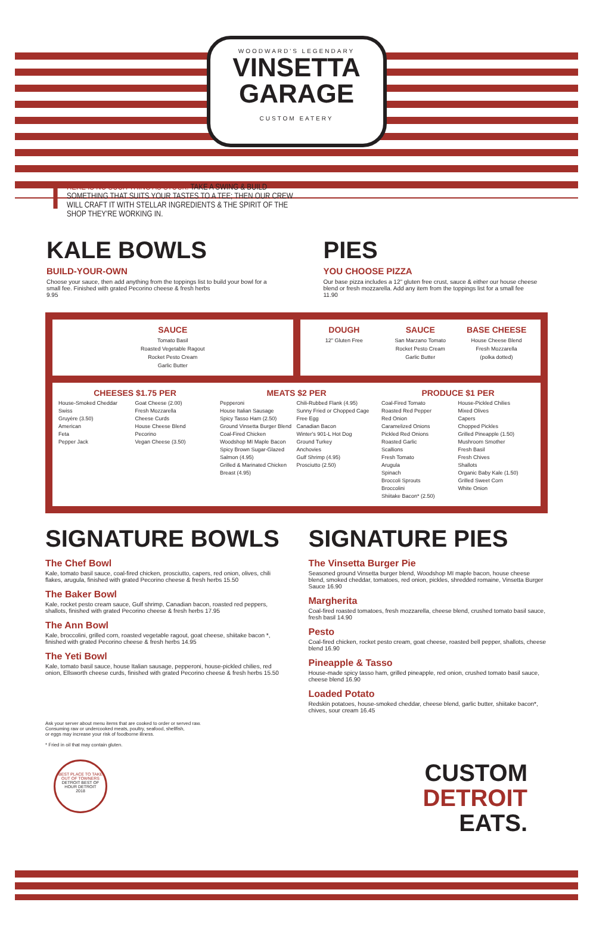WOODWARD'S LEGENDARY
VINSETTA
GARAGE
CUSTOM EATERY
THERE IS NO SUCH THING AS STOCK. TAKE A SWING & BUILD SOMETHING THAT SUITS YOUR TASTES TO A TEE; THEN OUR CREW WILL CRAFT IT WITH STELLAR INGREDIENTS & THE SPIRIT OF THE SHOP THEY'RE WORKING IN.
KALE BOWLS
BUILD-YOUR-OWN
Choose your sauce, then add anything from the toppings list to build your bowl for a small fee. Finished with grated Pecorino cheese & fresh herbs
9.95
PIES
YOU CHOOSE PIZZA
Our base pizza includes a 12" gluten free crust, sauce & either our house cheese blend or fresh mozzarella. Add any item from the toppings list for a small fee
11.90
SAUCE
Tomato Basil
Roasted Vegetable Ragout
Rocket Pesto Cream
Garlic Butter
DOUGH
12" Gluten Free
SAUCE
San Marzano Tomato
Rocket Pesto Cream
Garlic Butter
BASE CHEESE
House Cheese Blend
Fresh Mozzarella
(polka dotted)
CHEESES $1.75 PER
House-Smoked Cheddar
Swiss
Gruyère (3.50)
American
Feta
Pepper Jack
Goat Cheese (2.00)
Fresh Mozzarella
Cheese Curds
House Cheese Blend
Pecorino
Vegan Cheese (3.50)
MEATS $2 PER
Pepperoni
House Italian Sausage
Spicy Tasso Ham (2.50)
Ground Vinsetta Burger Blend
Coal-Fired Chicken
Woodshop MI Maple Bacon
Spicy Brown Sugar-Glazed Salmon (4.95)
Grilled & Marinated Chicken Breast (4.95)
Chili-Rubbed Flank (4.95)
Sunny Fried or Chopped Cage Free Egg
Canadian Bacon
Winter's 901-L Hot Dog
Ground Turkey
Anchovies
Gulf Shrimp (4.95)
Prosciutto (2.50)
PRODUCE $1 PER
Coal-Fired Tomato
Roasted Red Pepper
Red Onion
Caramelized Onions
Pickled Red Onions
Roasted Garlic
Scallions
Fresh Tomato
Arugula
Spinach
Broccoli Sprouts
Broccolini
Shiitake Bacon* (2.50)
House-Pickled Chilies
Mixed Olives
Capers
Chopped Pickles
Grilled Pineapple (1.50)
Mushroom Smother
Fresh Basil
Fresh Chives
Shallots
Organic Baby Kale (1.50)
Grilled Sweet Corn
White Onion
SIGNATURE BOWLS
The Chef Bowl
Kale, tomato basil sauce, coal-fired chicken, prosciutto, capers, red onion, olives, chili flakes, arugula, finished with grated Pecorino cheese & fresh herbs 15.50
The Baker Bowl
Kale, rocket pesto cream sauce, Gulf shrimp, Canadian bacon, roasted red peppers, shallots, finished with grated Pecorino cheese & fresh herbs 17.95
The Ann Bowl
Kale, broccolini, grilled corn, roasted vegetable ragout, goat cheese, shiitake bacon *, finished with grated Pecorino cheese & fresh herbs 14.95
The Yeti Bowl
Kale, tomato basil sauce, house Italian sausage, pepperoni, house-pickled chilies, red onion, Ellsworth cheese curds, finished with grated Pecorino cheese & fresh herbs 15.50
SIGNATURE PIES
The Vinsetta Burger Pie
Seasoned ground Vinsetta burger blend, Woodshop MI maple bacon, house cheese blend, smoked cheddar, tomatoes, red onion, pickles, shredded romaine, Vinsetta Burger Sauce 16.90
Margherita
Coal-fired roasted tomatoes, fresh mozzarella, cheese blend, crushed tomato basil sauce, fresh basil 14.90
Pesto
Coal-fired chicken, rocket pesto cream, goat cheese, roasted bell pepper, shallots, cheese blend 16.90
Pineapple & Tasso
House-made spicy tasso ham, grilled pineapple, red onion, crushed tomato basil sauce, cheese blend 16.90
Loaded Potato
Redskin potatoes, house-smoked cheddar, cheese blend, garlic butter, shiitake bacon*, chives, sour cream 16.45
Ask your server about menu items that are cooked to order or served raw.
Consuming raw or undercooked meats, poultry, seafood, shellfish,
or eggs may increase your risk of foodborne illness.
* Fried in oil that may contain gluten.
BEST PLACE TO TAKE OUT OF TOWNERS
DETROIT BEST OF
HOUR DETROIT
2018
CUSTOM
DETROIT
EATS.